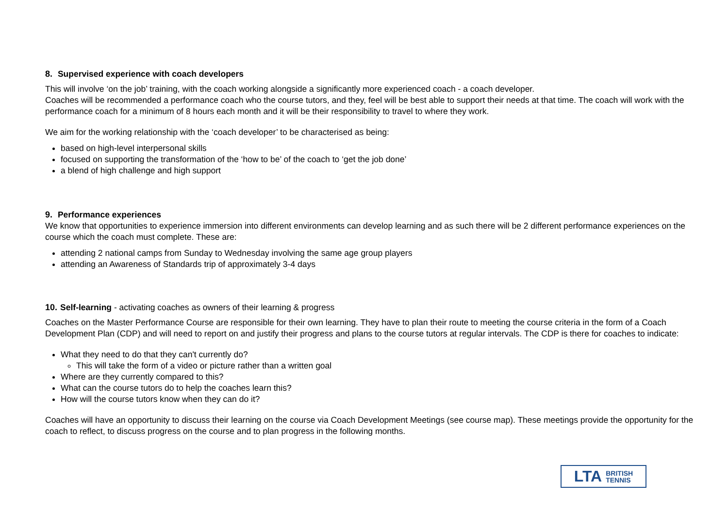8. Supervised experience with coach developers
This will involve ‘on the job’ training, with the coach working alongside a significantly more experienced coach - a coach developer.
Coaches will be recommended a performance coach who the course tutors, and they, feel will be best able to support their needs at that time. The coach will work with the performance coach for a minimum of 8 hours each month and it will be their responsibility to travel to where they work.
We aim for the working relationship with the ‘coach developer’ to be characterised as being:
based on high-level interpersonal skills
focused on supporting the transformation of the ‘how to be’ of the coach to ‘get the job done’
a blend of high challenge and high support
9. Performance experiences
We know that opportunities to experience immersion into different environments can develop learning and as such there will be 2 different performance experiences on the course which the coach must complete. These are:
attending 2 national camps from Sunday to Wednesday involving the same age group players
attending an Awareness of Standards trip of approximately 3-4 days
10. Self-learning - activating coaches as owners of their learning & progress
Coaches on the Master Performance Course are responsible for their own learning. They have to plan their route to meeting the course criteria in the form of a Coach Development Plan (CDP) and will need to report on and justify their progress and plans to the course tutors at regular intervals. The CDP is there for coaches to indicate:
What they need to do that they can't currently do?
This will take the form of a video or picture rather than a written goal
Where are they currently compared to this?
What can the course tutors do to help the coaches learn this?
How will the course tutors know when they can do it?
Coaches will have an opportunity to discuss their learning on the course via Coach Development Meetings (see course map). These meetings provide the opportunity for the coach to reflect, to discuss progress on the course and to plan progress in the following months.
LTA BRITISH
TENNIS